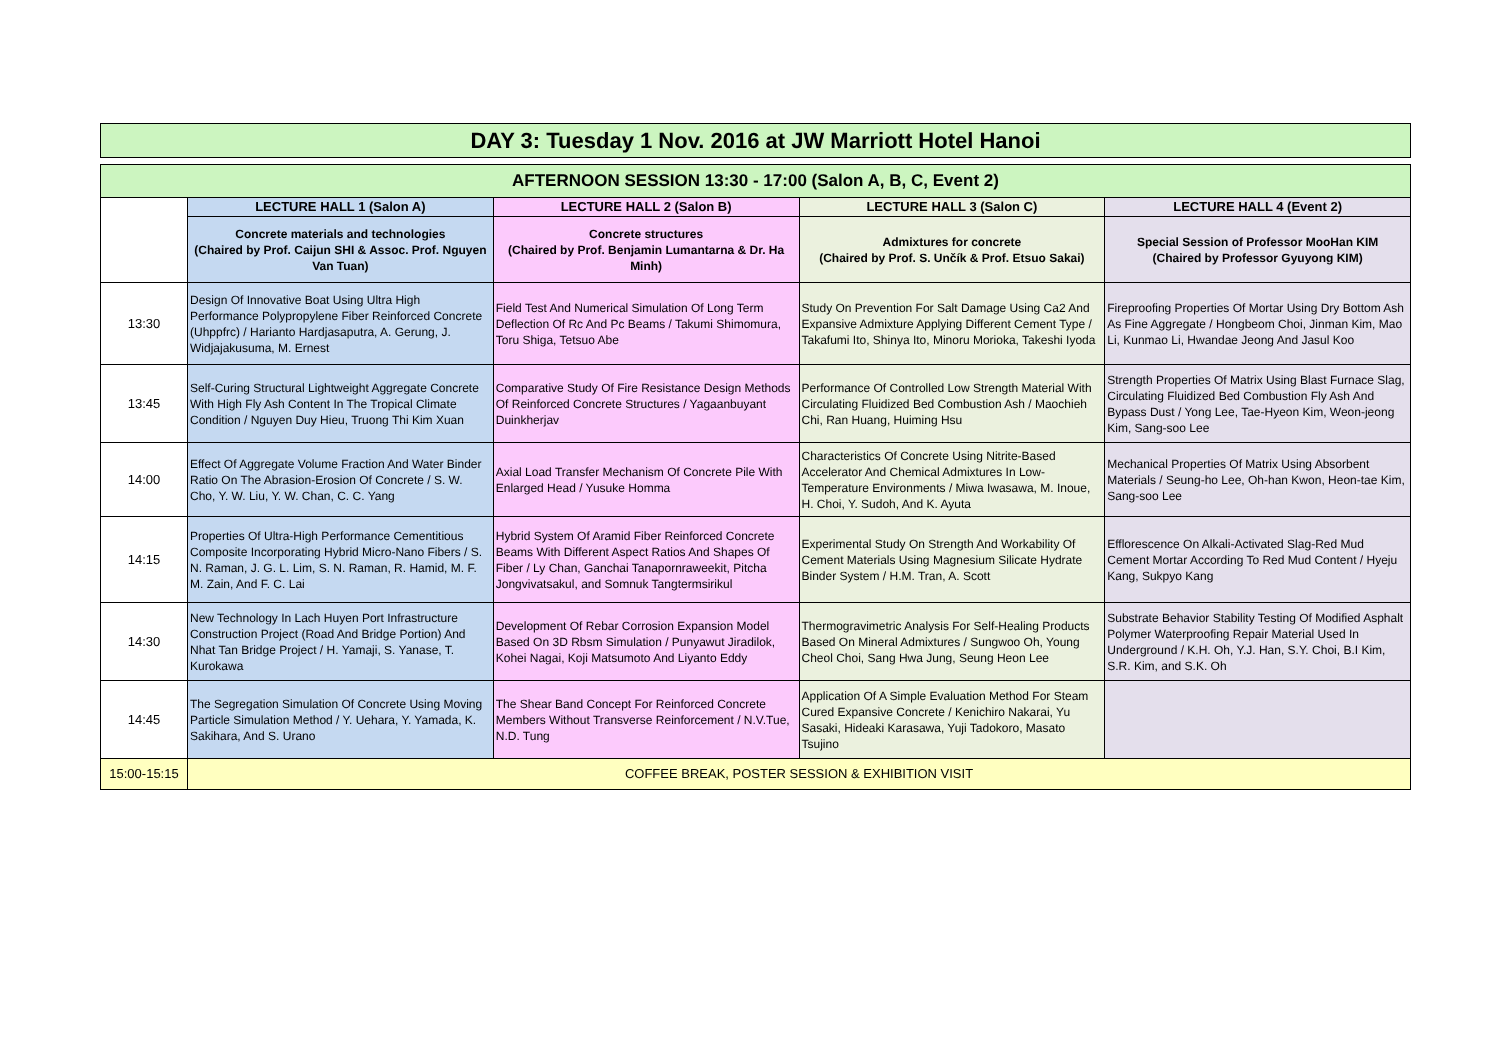DAY 3: Tuesday 1 Nov. 2016 at JW Marriott Hotel Hanoi
| AFTERNOON SESSION 13:30 - 17:00 (Salon A, B, C, Event 2) | | | | |
| --- | --- | --- | --- | --- |
| | LECTURE HALL 1 (Salon A) | LECTURE HALL 2 (Salon B) | LECTURE HALL 3 (Salon C) | LECTURE HALL 4 (Event 2) |
| | Concrete materials and technologies (Chaired by Prof. Caijun SHI & Assoc. Prof. Nguyen Van Tuan) | Concrete structures (Chaired by Prof. Benjamin Lumantarna & Dr. Ha Minh) | Admixtures for concrete (Chaired by Prof. S. Unčík & Prof. Etsuo Sakai) | Special Session of Professor MooHan KIM (Chaired by Professor Gyuyong KIM) |
| 13:30 | Design Of Innovative Boat Using Ultra High Performance Polypropylene Fiber Reinforced Concrete (Uhppfrc) / Harianto Hardjasaputra, A. Gerung, J. Widjajakusuma, M. Ernest | Field Test And Numerical Simulation Of Long Term Deflection Of Rc And Pc Beams / Takumi Shimomura, Toru Shiga, Tetsuo Abe | Study On Prevention For Salt Damage Using Ca2 And Expansive Admixture Applying Different Cement Type / Takafumi Ito, Shinya Ito, Minoru Morioka, Takeshi Iyoda | Fireproofing Properties Of Mortar Using Dry Bottom Ash As Fine Aggregate / Hongbeom Choi, Jinman Kim, Mao Li, Kunmao Li, Hwandae Jeong And Jasul Koo |
| 13:45 | Self-Curing Structural Lightweight Aggregate Concrete With High Fly Ash Content In The Tropical Climate Condition / Nguyen Duy Hieu, Truong Thi Kim Xuan | Comparative Study Of Fire Resistance Design Methods Of Reinforced Concrete Structures / Yagaanbuyant Duinkherjav | Performance Of Controlled Low Strength Material With Circulating Fluidized Bed Combustion Ash / Maochieh Chi, Ran Huang, Huiming Hsu | Strength Properties Of Matrix Using Blast Furnace Slag, Circulating Fluidized Bed Combustion Fly Ash And Bypass Dust / Yong Lee, Tae-Hyeon Kim, Weon-jeong Kim, Sang-soo Lee |
| 14:00 | Effect Of Aggregate Volume Fraction And Water Binder Ratio On The Abrasion-Erosion Of Concrete / S. W. Cho, Y. W. Liu, Y. W. Chan, C. C. Yang | Axial Load Transfer Mechanism Of Concrete Pile With Enlarged Head / Yusuke Homma | Characteristics Of Concrete Using Nitrite-Based Accelerator And Chemical Admixtures In Low-Temperature Environments / Miwa Iwasawa, M. Inoue, H. Choi, Y. Sudoh, And K. Ayuta | Mechanical Properties Of Matrix Using Absorbent Materials / Seung-ho Lee, Oh-han Kwon, Heon-tae Kim, Sang-soo Lee |
| 14:15 | Properties Of Ultra-High Performance Cementitious Composite Incorporating Hybrid Micro-Nano Fibers / S. N. Raman, J. G. L. Lim, S. N. Raman, R. Hamid, M. F. M. Zain, And F. C. Lai | Hybrid System Of Aramid Fiber Reinforced Concrete Beams With Different Aspect Ratios And Shapes Of Fiber / Ly Chan, Ganchai Tanapornraweekit, Pitcha Jongvivatsakul, and Somnuk Tangtermsirikul | Experimental Study On Strength And Workability Of Cement Materials Using Magnesium Silicate Hydrate Binder System / H.M. Tran, A. Scott | Efflorescence On Alkali-Activated Slag-Red Mud Cement Mortar According To Red Mud Content / Hyeju Kang, Sukpyo Kang |
| 14:30 | New Technology In Lach Huyen Port Infrastructure Construction Project (Road And Bridge Portion) And Nhat Tan Bridge Project / H. Yamaji, S. Yanase, T. Kurokawa | Development Of Rebar Corrosion Expansion Model Based On 3D Rbsm Simulation / Punyawut Jiradilok, Kohei Nagai, Koji Matsumoto And Liyanto Eddy | Thermogravimetric Analysis For Self-Healing Products Based On Mineral Admixtures / Sungwoo Oh, Young Cheol Choi, Sang Hwa Jung, Seung Heon Lee | Substrate Behavior Stability Testing Of Modified Asphalt Polymer Waterproofing Repair Material Used In Underground / K.H. Oh, Y.J. Han, S.Y. Choi, B.I Kim, S.R. Kim, and S.K. Oh |
| 14:45 | The Segregation Simulation Of Concrete Using Moving Particle Simulation Method / Y. Uehara, Y. Yamada, K. Sakihara, And S. Urano | The Shear Band Concept For Reinforced Concrete Members Without Transverse Reinforcement / N.V.Tue, N.D. Tung | Application Of A Simple Evaluation Method For Steam Cured Expansive Concrete / Kenichiro Nakarai, Yu Sasaki, Hideaki Karasawa, Yuji Tadokoro, Masato Tsujino | |
| 15:00-15:15 | COFFEE BREAK, POSTER SESSION & EXHIBITION VISIT | | | |